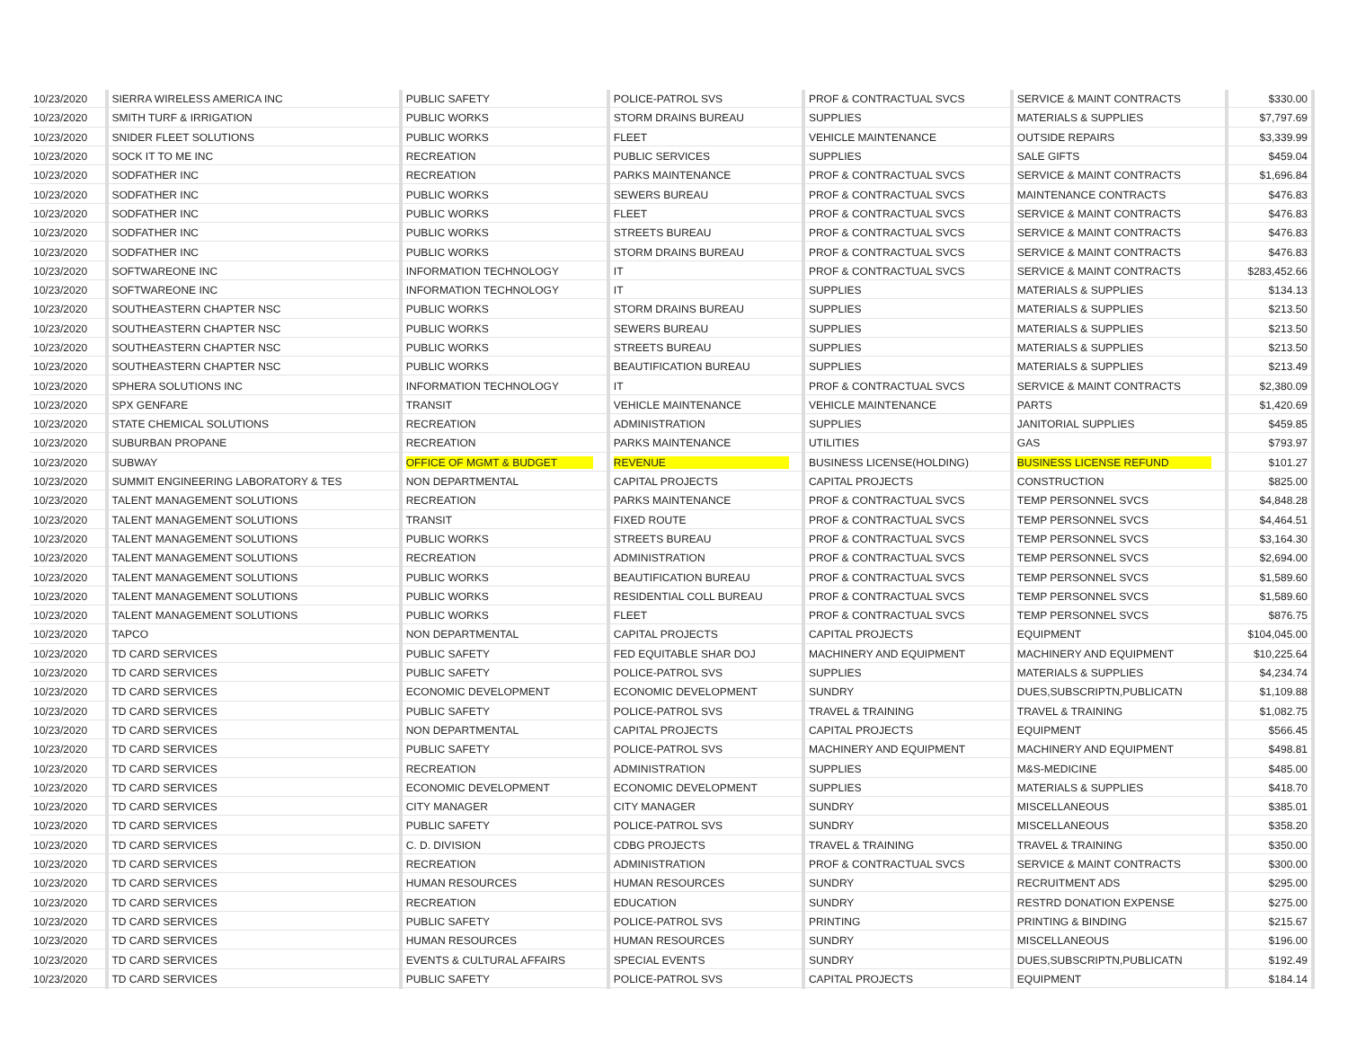| 10/23/2020 | SIERRA WIRELESS AMERICA INC | PUBLIC SAFETY | POLICE-PATROL SVS | PROF & CONTRACTUAL SVCS | SERVICE & MAINT CONTRACTS | $330.00 |
| 10/23/2020 | SMITH TURF & IRRIGATION | PUBLIC WORKS | STORM DRAINS BUREAU | SUPPLIES | MATERIALS & SUPPLIES | $7,797.69 |
| 10/23/2020 | SNIDER FLEET SOLUTIONS | PUBLIC WORKS | FLEET | VEHICLE MAINTENANCE | OUTSIDE REPAIRS | $3,339.99 |
| 10/23/2020 | SOCK IT TO ME INC | RECREATION | PUBLIC SERVICES | SUPPLIES | SALE GIFTS | $459.04 |
| 10/23/2020 | SODFATHER INC | RECREATION | PARKS MAINTENANCE | PROF & CONTRACTUAL SVCS | SERVICE & MAINT CONTRACTS | $1,696.84 |
| 10/23/2020 | SODFATHER INC | PUBLIC WORKS | SEWERS BUREAU | PROF & CONTRACTUAL SVCS | MAINTENANCE CONTRACTS | $476.83 |
| 10/23/2020 | SODFATHER INC | PUBLIC WORKS | FLEET | PROF & CONTRACTUAL SVCS | SERVICE & MAINT CONTRACTS | $476.83 |
| 10/23/2020 | SODFATHER INC | PUBLIC WORKS | STREETS BUREAU | PROF & CONTRACTUAL SVCS | SERVICE & MAINT CONTRACTS | $476.83 |
| 10/23/2020 | SODFATHER INC | PUBLIC WORKS | STORM DRAINS BUREAU | PROF & CONTRACTUAL SVCS | SERVICE & MAINT CONTRACTS | $476.83 |
| 10/23/2020 | SOFTWAREONE INC | INFORMATION TECHNOLOGY | IT | PROF & CONTRACTUAL SVCS | SERVICE & MAINT CONTRACTS | $283,452.66 |
| 10/23/2020 | SOFTWAREONE INC | INFORMATION TECHNOLOGY | IT | SUPPLIES | MATERIALS & SUPPLIES | $134.13 |
| 10/23/2020 | SOUTHEASTERN CHAPTER NSC | PUBLIC WORKS | STORM DRAINS BUREAU | SUPPLIES | MATERIALS & SUPPLIES | $213.50 |
| 10/23/2020 | SOUTHEASTERN CHAPTER NSC | PUBLIC WORKS | SEWERS BUREAU | SUPPLIES | MATERIALS & SUPPLIES | $213.50 |
| 10/23/2020 | SOUTHEASTERN CHAPTER NSC | PUBLIC WORKS | STREETS BUREAU | SUPPLIES | MATERIALS & SUPPLIES | $213.50 |
| 10/23/2020 | SOUTHEASTERN CHAPTER NSC | PUBLIC WORKS | BEAUTIFICATION BUREAU | SUPPLIES | MATERIALS & SUPPLIES | $213.49 |
| 10/23/2020 | SPHERA SOLUTIONS INC | INFORMATION TECHNOLOGY | IT | PROF & CONTRACTUAL SVCS | SERVICE & MAINT CONTRACTS | $2,380.09 |
| 10/23/2020 | SPX GENFARE | TRANSIT | VEHICLE MAINTENANCE | VEHICLE MAINTENANCE | PARTS | $1,420.69 |
| 10/23/2020 | STATE CHEMICAL SOLUTIONS | RECREATION | ADMINISTRATION | SUPPLIES | JANITORIAL SUPPLIES | $459.85 |
| 10/23/2020 | SUBURBAN PROPANE | RECREATION | PARKS MAINTENANCE | UTILITIES | GAS | $793.97 |
| 10/23/2020 | SUBWAY | OFFICE OF MGMT & BUDGET | REVENUE | BUSINESS LICENSE(HOLDING) | BUSINESS LICENSE REFUND | $101.27 |
| 10/23/2020 | SUMMIT ENGINEERING LABORATORY & TES | NON DEPARTMENTAL | CAPITAL PROJECTS | CAPITAL PROJECTS | CONSTRUCTION | $825.00 |
| 10/23/2020 | TALENT MANAGEMENT SOLUTIONS | RECREATION | PARKS MAINTENANCE | PROF & CONTRACTUAL SVCS | TEMP PERSONNEL SVCS | $4,848.28 |
| 10/23/2020 | TALENT MANAGEMENT SOLUTIONS | TRANSIT | FIXED ROUTE | PROF & CONTRACTUAL SVCS | TEMP PERSONNEL SVCS | $4,464.51 |
| 10/23/2020 | TALENT MANAGEMENT SOLUTIONS | PUBLIC WORKS | STREETS BUREAU | PROF & CONTRACTUAL SVCS | TEMP PERSONNEL SVCS | $3,164.30 |
| 10/23/2020 | TALENT MANAGEMENT SOLUTIONS | RECREATION | ADMINISTRATION | PROF & CONTRACTUAL SVCS | TEMP PERSONNEL SVCS | $2,694.00 |
| 10/23/2020 | TALENT MANAGEMENT SOLUTIONS | PUBLIC WORKS | BEAUTIFICATION BUREAU | PROF & CONTRACTUAL SVCS | TEMP PERSONNEL SVCS | $1,589.60 |
| 10/23/2020 | TALENT MANAGEMENT SOLUTIONS | PUBLIC WORKS | RESIDENTIAL COLL BUREAU | PROF & CONTRACTUAL SVCS | TEMP PERSONNEL SVCS | $1,589.60 |
| 10/23/2020 | TALENT MANAGEMENT SOLUTIONS | PUBLIC WORKS | FLEET | PROF & CONTRACTUAL SVCS | TEMP PERSONNEL SVCS | $876.75 |
| 10/23/2020 | TAPCO | NON DEPARTMENTAL | CAPITAL PROJECTS | CAPITAL PROJECTS | EQUIPMENT | $104,045.00 |
| 10/23/2020 | TD CARD SERVICES | PUBLIC SAFETY | FED EQUITABLE SHAR DOJ | MACHINERY AND EQUIPMENT | MACHINERY AND EQUIPMENT | $10,225.64 |
| 10/23/2020 | TD CARD SERVICES | PUBLIC SAFETY | POLICE-PATROL SVS | SUPPLIES | MATERIALS & SUPPLIES | $4,234.74 |
| 10/23/2020 | TD CARD SERVICES | ECONOMIC DEVELOPMENT | ECONOMIC DEVELOPMENT | SUNDRY | DUES,SUBSCRIPTN,PUBLICATN | $1,109.88 |
| 10/23/2020 | TD CARD SERVICES | PUBLIC SAFETY | POLICE-PATROL SVS | TRAVEL & TRAINING | TRAVEL & TRAINING | $1,082.75 |
| 10/23/2020 | TD CARD SERVICES | NON DEPARTMENTAL | CAPITAL PROJECTS | CAPITAL PROJECTS | EQUIPMENT | $566.45 |
| 10/23/2020 | TD CARD SERVICES | PUBLIC SAFETY | POLICE-PATROL SVS | MACHINERY AND EQUIPMENT | MACHINERY AND EQUIPMENT | $498.81 |
| 10/23/2020 | TD CARD SERVICES | RECREATION | ADMINISTRATION | SUPPLIES | M&S-MEDICINE | $485.00 |
| 10/23/2020 | TD CARD SERVICES | ECONOMIC DEVELOPMENT | ECONOMIC DEVELOPMENT | SUPPLIES | MATERIALS & SUPPLIES | $418.70 |
| 10/23/2020 | TD CARD SERVICES | CITY MANAGER | CITY MANAGER | SUNDRY | MISCELLANEOUS | $385.01 |
| 10/23/2020 | TD CARD SERVICES | PUBLIC SAFETY | POLICE-PATROL SVS | SUNDRY | MISCELLANEOUS | $358.20 |
| 10/23/2020 | TD CARD SERVICES | C. D. DIVISION | CDBG PROJECTS | TRAVEL & TRAINING | TRAVEL & TRAINING | $350.00 |
| 10/23/2020 | TD CARD SERVICES | RECREATION | ADMINISTRATION | PROF & CONTRACTUAL SVCS | SERVICE & MAINT CONTRACTS | $300.00 |
| 10/23/2020 | TD CARD SERVICES | HUMAN RESOURCES | HUMAN RESOURCES | SUNDRY | RECRUITMENT ADS | $295.00 |
| 10/23/2020 | TD CARD SERVICES | RECREATION | EDUCATION | SUNDRY | RESTRD DONATION EXPENSE | $275.00 |
| 10/23/2020 | TD CARD SERVICES | PUBLIC SAFETY | POLICE-PATROL SVS | PRINTING | PRINTING & BINDING | $215.67 |
| 10/23/2020 | TD CARD SERVICES | HUMAN RESOURCES | HUMAN RESOURCES | SUNDRY | MISCELLANEOUS | $196.00 |
| 10/23/2020 | TD CARD SERVICES | EVENTS & CULTURAL AFFAIRS | SPECIAL EVENTS | SUNDRY | DUES,SUBSCRIPTN,PUBLICATN | $192.49 |
| 10/23/2020 | TD CARD SERVICES | PUBLIC SAFETY | POLICE-PATROL SVS | CAPITAL PROJECTS | EQUIPMENT | $184.14 |